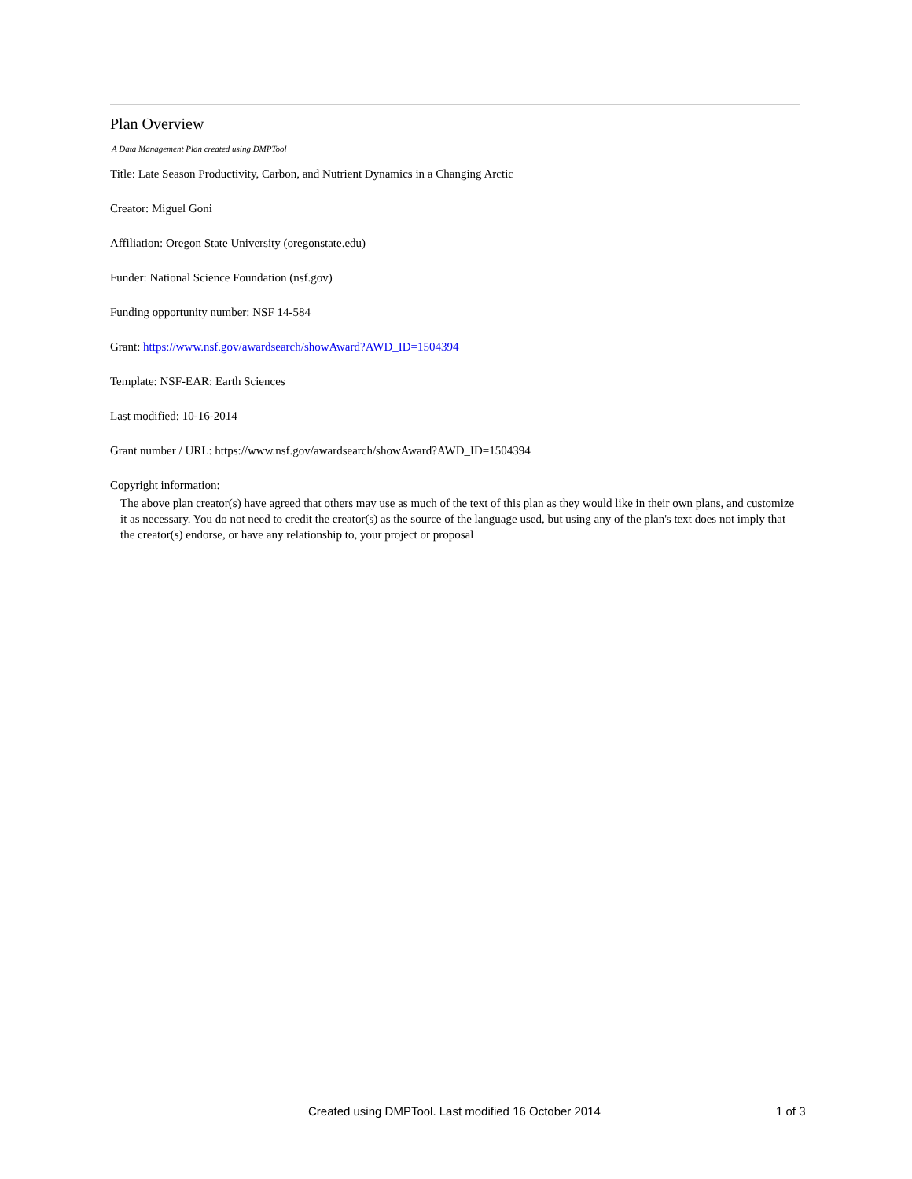Plan Overview
A Data Management Plan created using DMPTool
Title: Late Season Productivity, Carbon, and Nutrient Dynamics in a Changing Arctic
Creator: Miguel Goni
Affiliation: Oregon State University (oregonstate.edu)
Funder: National Science Foundation (nsf.gov)
Funding opportunity number: NSF 14-584
Grant: https://www.nsf.gov/awardsearch/showAward?AWD_ID=1504394
Template: NSF-EAR: Earth Sciences
Last modified: 10-16-2014
Grant number / URL: https://www.nsf.gov/awardsearch/showAward?AWD_ID=1504394
Copyright information:
The above plan creator(s) have agreed that others may use as much of the text of this plan as they would like in their own plans, and customize it as necessary. You do not need to credit the creator(s) as the source of the language used, but using any of the plan's text does not imply that the creator(s) endorse, or have any relationship to, your project or proposal
Created using DMPTool. Last modified 16 October 2014 1 of 3